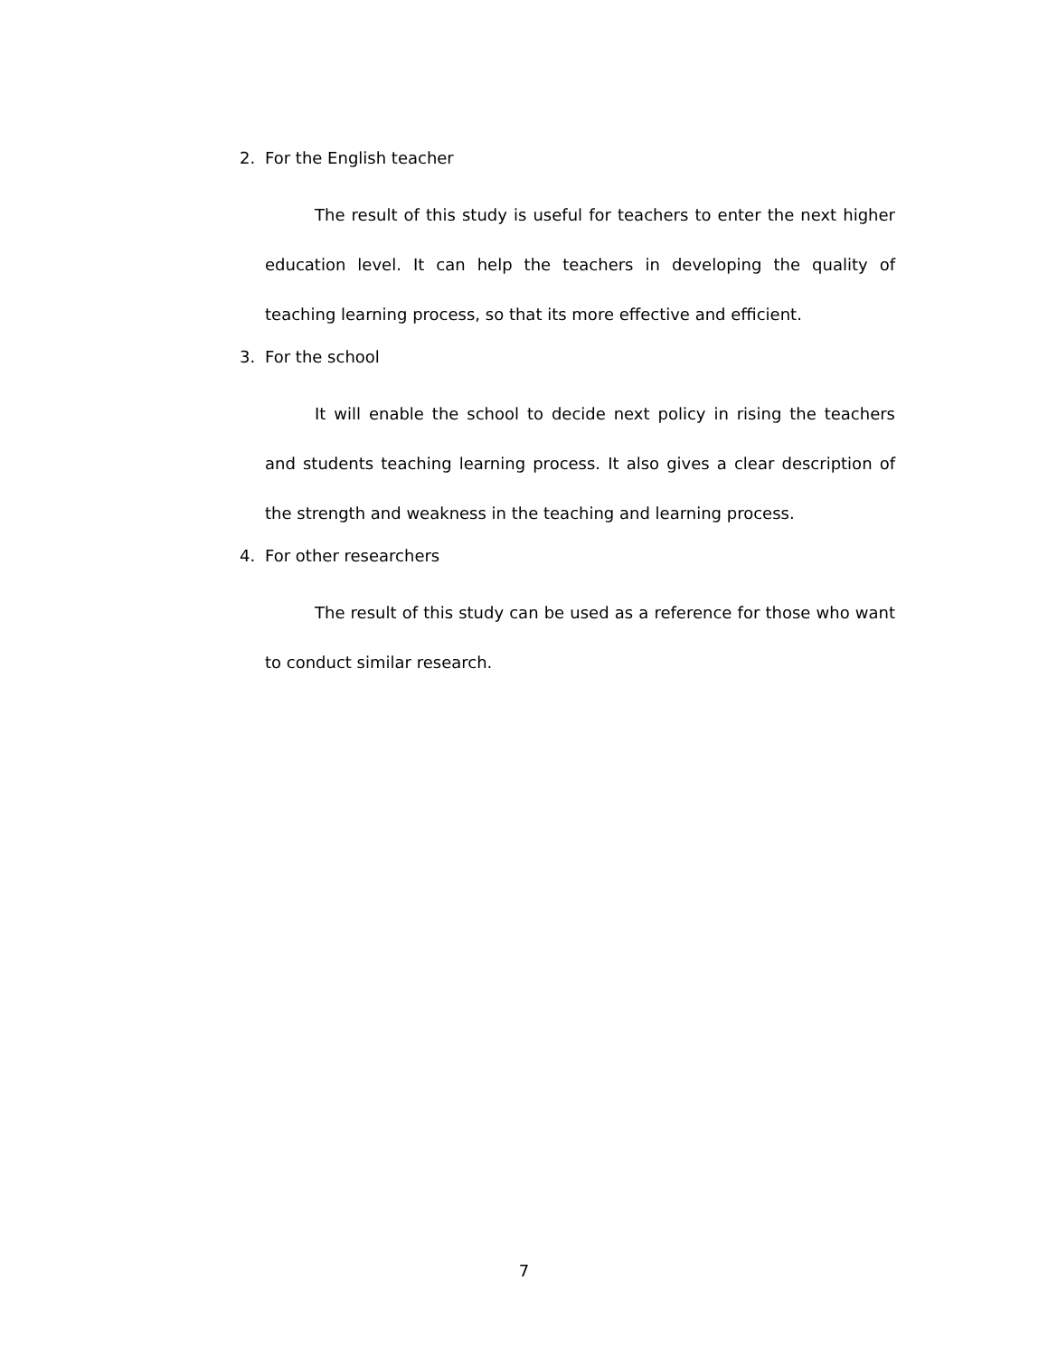2. For the English teacher
The result of this study is useful for teachers to enter the next higher education level. It can help the teachers in developing the quality of teaching learning process, so that its more effective and efficient.
3. For the school
It will enable the school to decide next policy in rising the teachers and students teaching learning process. It also gives a clear description of the strength and weakness in the teaching and learning process.
4. For other researchers
The result of this study can be used as a reference for those who want to conduct similar research.
7